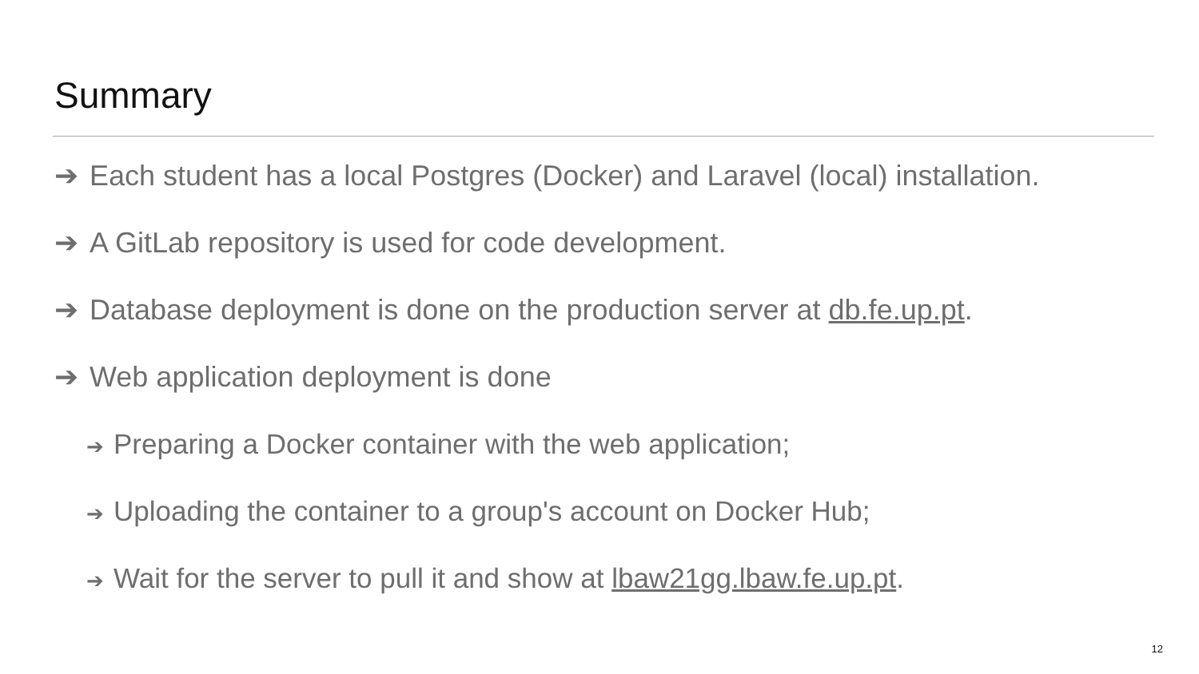Summary
➔ Each student has a local Postgres (Docker) and Laravel (local) installation.
➔ A GitLab repository is used for code development.
➔ Database deployment is done on the production server at db.fe.up.pt.
➔ Web application deployment is done
➔ Preparing a Docker container with the web application;
➔ Uploading the container to a group's account on Docker Hub;
➔ Wait for the server to pull it and show at lbaw21gg.lbaw.fe.up.pt.
12